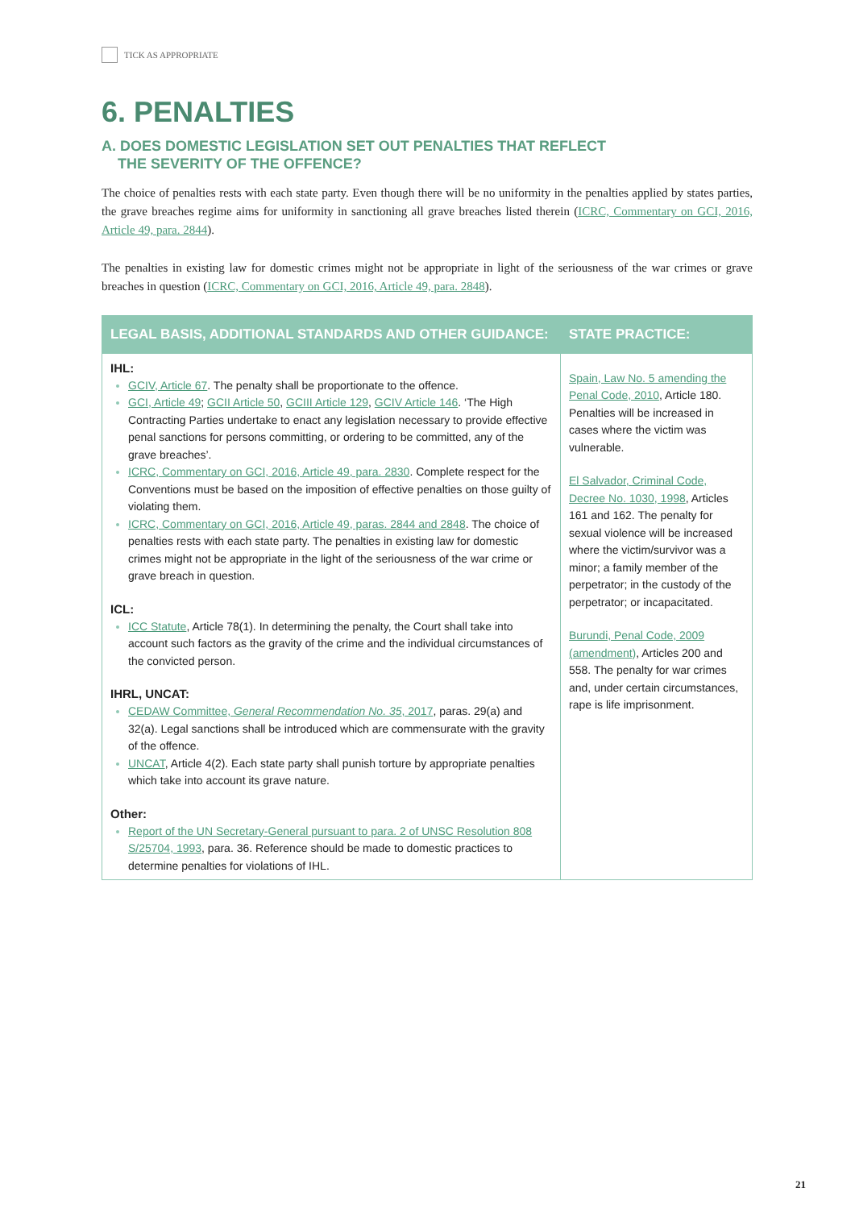TICK AS APPROPRIATE
6. PENALTIES
A. DOES DOMESTIC LEGISLATION SET OUT PENALTIES THAT REFLECT
THE SEVERITY OF THE OFFENCE?
The choice of penalties rests with each state party. Even though there will be no uniformity in the penalties applied by states parties, the grave breaches regime aims for uniformity in sanctioning all grave breaches listed therein (ICRC, Commentary on GCI, 2016, Article 49, para. 2844).
The penalties in existing law for domestic crimes might not be appropriate in light of the seriousness of the war crimes or grave breaches in question (ICRC, Commentary on GCI, 2016, Article 49, para. 2848).
| LEGAL BASIS, ADDITIONAL STANDARDS AND OTHER GUIDANCE: | STATE PRACTICE: |
| --- | --- |
| IHL: GCIV, Article 67 . The penalty shall be proportionate to the offence. GCI, Article 49 ; GCII Article 50 , GCIII Article 129 , GCIV Article 146 . ‘The High Contracting Parties undertake to enact any legislation necessary to provide effective penal sanctions for persons committing, or ordering to be committed, any of the grave breaches’. ICRC, Commentary on GCI, 2016, Article 49, para. 2830 . Complete respect for the Conventions must be based on the imposition of effective penalties on those guilty of violating them. ICRC, Commentary on GCI, 2016, Article 49, paras. 2844 and 2848 . The choice of penalties rests with each state party. The penalties in existing law for domestic crimes might not be appropriate in the light of the seriousness of the war crime or grave breach in question. ICL: ICC Statute , Article 78(1). In determining the penalty, the Court shall take into account such factors as the gravity of the crime and the individual circumstances of the convicted person. IHRL, UNCAT: CEDAW Committee, General Recommendation No. 35 , 2017 , paras. 29(a) and 32(a). Legal sanctions shall be introduced which are commensurate with the gravity of the offence. UNCAT , Article 4(2). Each state party shall punish torture by appropriate penalties which take into account its grave nature. Other: Report of the UN Secretary-General pursuant to para. 2 of UNSC Resolution 808 S/25704, 1993 , para. 36. Reference should be made to domestic practices to determine penalties for violations of IHL. | Spain, Law No. 5 amending the Penal Code, 2010 , Article 180. Penalties will be increased in cases where the victim was vulnerable. El Salvador, Criminal Code, Decree No. 1030, 1998 , Articles 161 and 162. The penalty for sexual violence will be increased where the victim/survivor was a minor; a family member of the perpetrator; in the custody of the perpetrator; or incapacitated. Burundi, Penal Code, 2009 (amendment) , Articles 200 and 558. The penalty for war crimes and, under certain circumstances, rape is life imprisonment. |
21